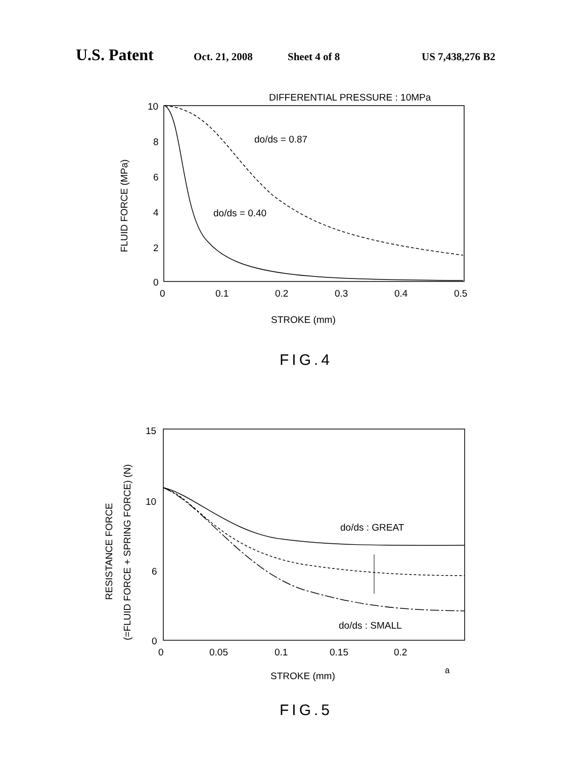U.S. Patent Oct. 21, 2008 Sheet 4 of 8 US 7,438,276 B2
DIFFERENTIAL PRESSURE : 10MPa
10
8
6
4
2
0
0
0.1
0.2
0.3
0.4
0.5
FLUID FORCE (MPa)
do/ds = 0.87
do/ds = 0.40
STROKE (mm)
FIG.4
15
10
6
0
0
0.05
0.1
0.15
0.2
RESISTANCE FORCE
(=FLUID FORCE + SPRING FORCE) (N)
do/ds : GREAT
do/ds : SMALL
STROKE (mm)
a
FIG.5